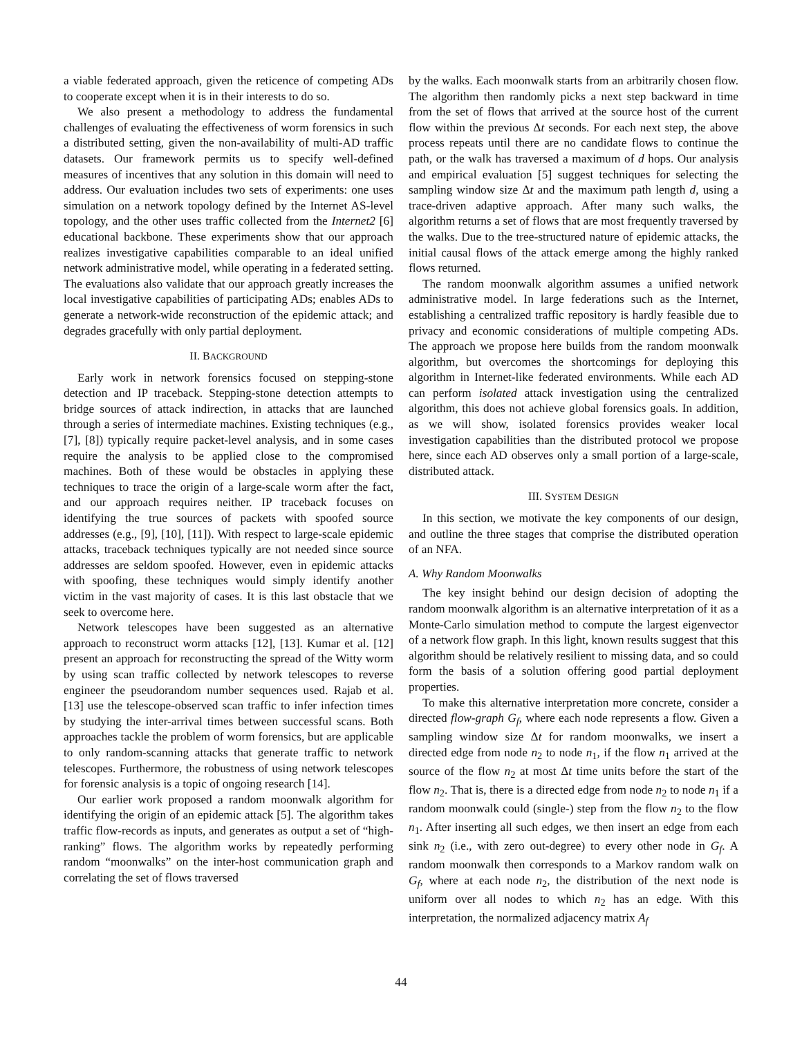a viable federated approach, given the reticence of competing ADs to cooperate except when it is in their interests to do so.
We also present a methodology to address the fundamental challenges of evaluating the effectiveness of worm forensics in such a distributed setting, given the non-availability of multi-AD traffic datasets. Our framework permits us to specify well-defined measures of incentives that any solution in this domain will need to address. Our evaluation includes two sets of experiments: one uses simulation on a network topology defined by the Internet AS-level topology, and the other uses traffic collected from the Internet2 [6] educational backbone. These experiments show that our approach realizes investigative capabilities comparable to an ideal unified network administrative model, while operating in a federated setting. The evaluations also validate that our approach greatly increases the local investigative capabilities of participating ADs; enables ADs to generate a network-wide reconstruction of the epidemic attack; and degrades gracefully with only partial deployment.
II. BACKGROUND
Early work in network forensics focused on stepping-stone detection and IP traceback. Stepping-stone detection attempts to bridge sources of attack indirection, in attacks that are launched through a series of intermediate machines. Existing techniques (e.g., [7], [8]) typically require packet-level analysis, and in some cases require the analysis to be applied close to the compromised machines. Both of these would be obstacles in applying these techniques to trace the origin of a large-scale worm after the fact, and our approach requires neither. IP traceback focuses on identifying the true sources of packets with spoofed source addresses (e.g., [9], [10], [11]). With respect to large-scale epidemic attacks, traceback techniques typically are not needed since source addresses are seldom spoofed. However, even in epidemic attacks with spoofing, these techniques would simply identify another victim in the vast majority of cases. It is this last obstacle that we seek to overcome here.
Network telescopes have been suggested as an alternative approach to reconstruct worm attacks [12], [13]. Kumar et al. [12] present an approach for reconstructing the spread of the Witty worm by using scan traffic collected by network telescopes to reverse engineer the pseudorandom number sequences used. Rajab et al. [13] use the telescope-observed scan traffic to infer infection times by studying the inter-arrival times between successful scans. Both approaches tackle the problem of worm forensics, but are applicable to only random-scanning attacks that generate traffic to network telescopes. Furthermore, the robustness of using network telescopes for forensic analysis is a topic of ongoing research [14].
Our earlier work proposed a random moonwalk algorithm for identifying the origin of an epidemic attack [5]. The algorithm takes traffic flow-records as inputs, and generates as output a set of “high-ranking” flows. The algorithm works by repeatedly performing random “moonwalks” on the inter-host communication graph and correlating the set of flows traversed
by the walks. Each moonwalk starts from an arbitrarily chosen flow. The algorithm then randomly picks a next step backward in time from the set of flows that arrived at the source host of the current flow within the previous Δt seconds. For each next step, the above process repeats until there are no candidate flows to continue the path, or the walk has traversed a maximum of d hops. Our analysis and empirical evaluation [5] suggest techniques for selecting the sampling window size Δt and the maximum path length d, using a trace-driven adaptive approach. After many such walks, the algorithm returns a set of flows that are most frequently traversed by the walks. Due to the tree-structured nature of epidemic attacks, the initial causal flows of the attack emerge among the highly ranked flows returned.
The random moonwalk algorithm assumes a unified network administrative model. In large federations such as the Internet, establishing a centralized traffic repository is hardly feasible due to privacy and economic considerations of multiple competing ADs. The approach we propose here builds from the random moonwalk algorithm, but overcomes the shortcomings for deploying this algorithm in Internet-like federated environments. While each AD can perform isolated attack investigation using the centralized algorithm, this does not achieve global forensics goals. In addition, as we will show, isolated forensics provides weaker local investigation capabilities than the distributed protocol we propose here, since each AD observes only a small portion of a large-scale, distributed attack.
III. SYSTEM DESIGN
In this section, we motivate the key components of our design, and outline the three stages that comprise the distributed operation of an NFA.
A. Why Random Moonwalks
The key insight behind our design decision of adopting the random moonwalk algorithm is an alternative interpretation of it as a Monte-Carlo simulation method to compute the largest eigenvector of a network flow graph. In this light, known results suggest that this algorithm should be relatively resilient to missing data, and so could form the basis of a solution offering good partial deployment properties.
To make this alternative interpretation more concrete, consider a directed flow-graph G<sub>f</sub>, where each node represents a flow. Given a sampling window size Δt for random moonwalks, we insert a directed edge from node n<sub>2</sub> to node n<sub>1</sub>, if the flow n<sub>1</sub> arrived at the source of the flow n<sub>2</sub> at most Δt time units before the start of the flow n<sub>2</sub>. That is, there is a directed edge from node n<sub>2</sub> to node n<sub>1</sub> if a random moonwalk could (single-) step from the flow n<sub>2</sub> to the flow n<sub>1</sub>. After inserting all such edges, we then insert an edge from each sink n<sub>2</sub> (i.e., with zero out-degree) to every other node in G<sub>f</sub>. A random moonwalk then corresponds to a Markov random walk on G<sub>f</sub>, where at each node n<sub>2</sub>, the distribution of the next node is uniform over all nodes to which n<sub>2</sub> has an edge. With this interpretation, the normalized adjacency matrix A<sub>f</sub>
44